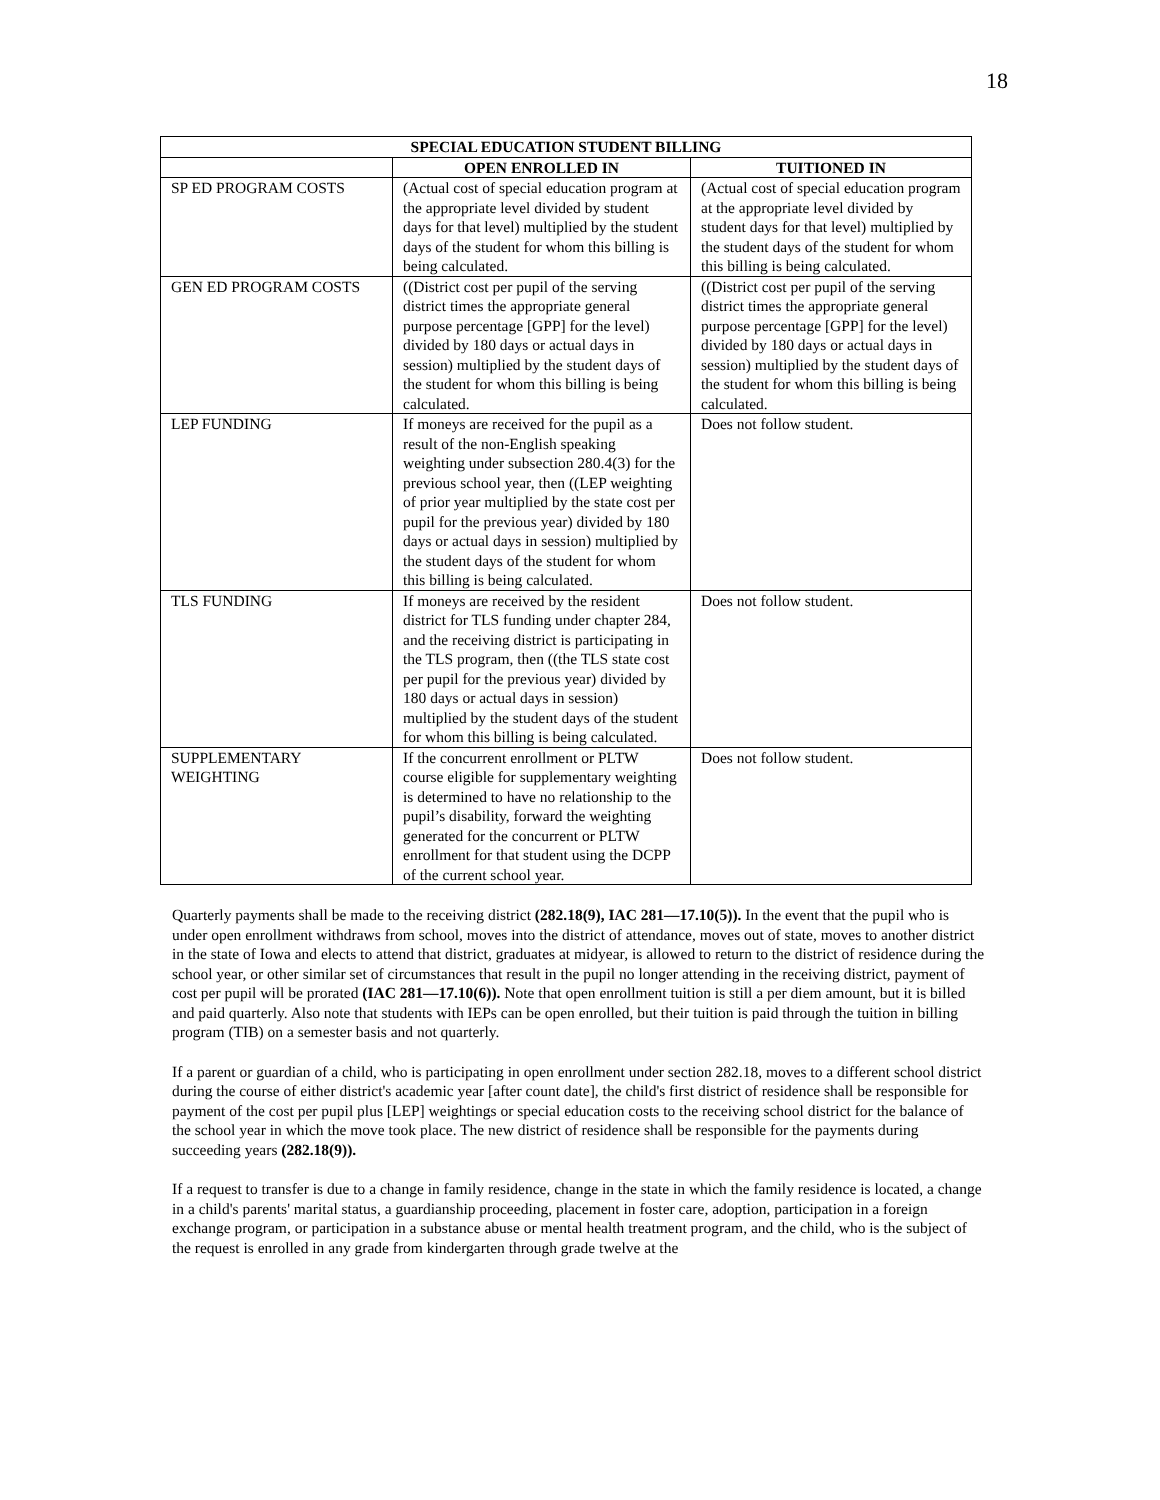18
| SPECIAL EDUCATION STUDENT BILLING | | |
| --- | --- | --- |
| | OPEN ENROLLED IN | TUITIONED IN |
| SP ED PROGRAM COSTS | (Actual cost of special education program at the appropriate level divided by student days for that level) multiplied by the student days of the student for whom this billing is being calculated. | (Actual cost of special education program at the appropriate level divided by student days for that level) multiplied by the student days of the student for whom this billing is being calculated. |
| GEN ED PROGRAM COSTS | ((District cost per pupil of the serving district times the appropriate general purpose percentage [GPP] for the level) divided by 180 days or actual days in session) multiplied by the student days of the student for whom this billing is being calculated. | ((District cost per pupil of the serving district times the appropriate general purpose percentage [GPP] for the level) divided by 180 days or actual days in session) multiplied by the student days of the student for whom this billing is being calculated. |
| LEP FUNDING | If moneys are received for the pupil as a result of the non-English speaking weighting under subsection 280.4(3) for the previous school year, then ((LEP weighting of prior year multiplied by the state cost per pupil for the previous year) divided by 180 days or actual days in session) multiplied by the student days of the student for whom this billing is being calculated. | Does not follow student. |
| TLS FUNDING | If moneys are received by the resident district for TLS funding under chapter 284, and the receiving district is participating in the TLS program, then ((the TLS state cost per pupil for the previous year) divided by 180 days or actual days in session) multiplied by the student days of the student for whom this billing is being calculated. | Does not follow student. |
| SUPPLEMENTARY WEIGHTING | If the concurrent enrollment or PLTW course eligible for supplementary weighting is determined to have no relationship to the pupil’s disability, forward the weighting generated for the concurrent or PLTW enrollment for that student using the DCPP of the current school year. | Does not follow student. |
Quarterly payments shall be made to the receiving district (282.18(9), IAC 281—17.10(5)). In the event that the pupil who is under open enrollment withdraws from school, moves into the district of attendance, moves out of state, moves to another district in the state of Iowa and elects to attend that district, graduates at midyear, is allowed to return to the district of residence during the school year, or other similar set of circumstances that result in the pupil no longer attending in the receiving district, payment of cost per pupil will be prorated (IAC 281—17.10(6)). Note that open enrollment tuition is still a per diem amount, but it is billed and paid quarterly. Also note that students with IEPs can be open enrolled, but their tuition is paid through the tuition in billing program (TIB) on a semester basis and not quarterly.
If a parent or guardian of a child, who is participating in open enrollment under section 282.18, moves to a different school district during the course of either district's academic year [after count date], the child's first district of residence shall be responsible for payment of the cost per pupil plus [LEP] weightings or special education costs to the receiving school district for the balance of the school year in which the move took place. The new district of residence shall be responsible for the payments during succeeding years (282.18(9)).
If a request to transfer is due to a change in family residence, change in the state in which the family residence is located, a change in a child's parents' marital status, a guardianship proceeding, placement in foster care, adoption, participation in a foreign exchange program, or participation in a substance abuse or mental health treatment program, and the child, who is the subject of the request is enrolled in any grade from kindergarten through grade twelve at the